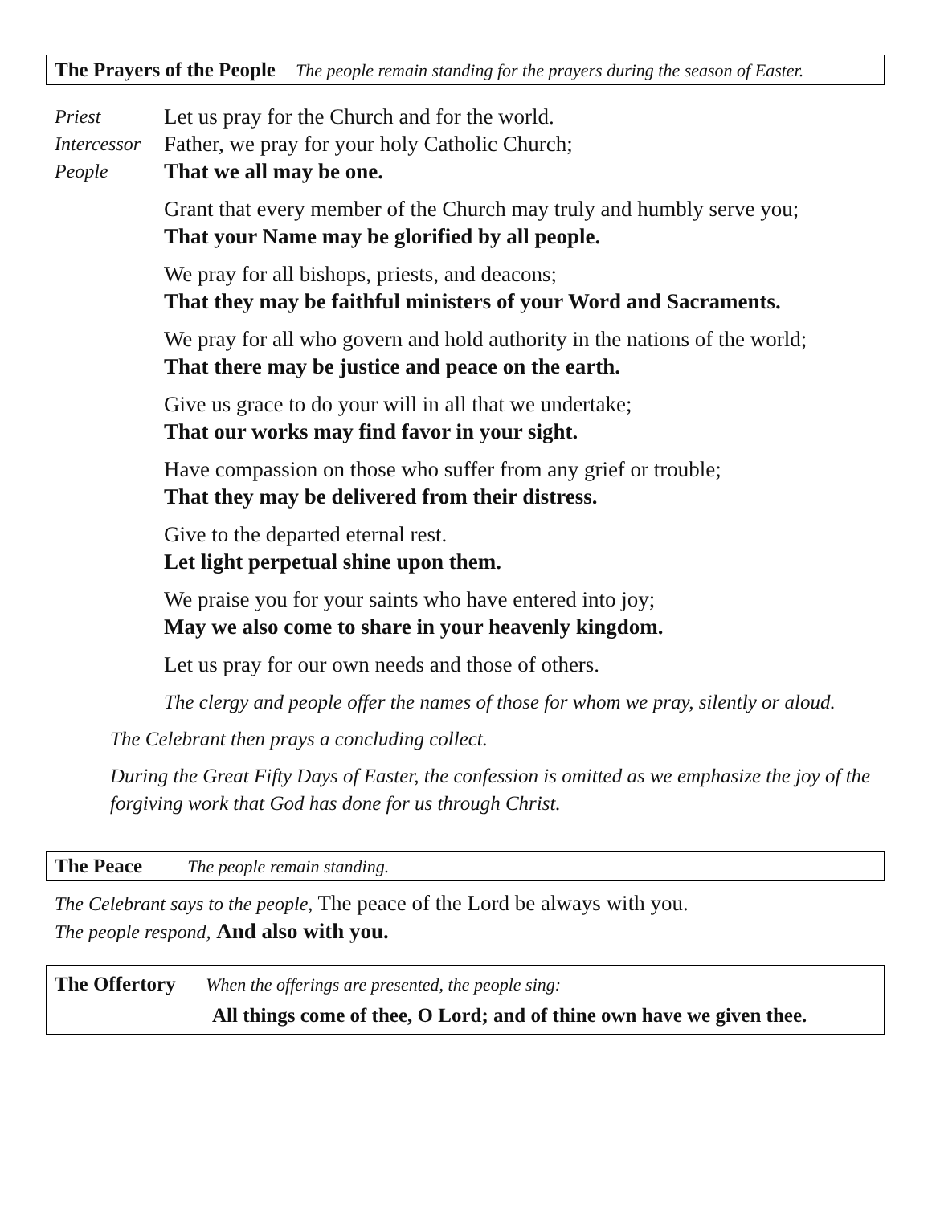The Prayers of the People The people remain standing for the prayers during the season of Easter.
Priest Let us pray for the Church and for the world.
Intercessor
Father, we pray for your holy Catholic Church;
People That we all may be one.
Grant that every member of the Church may truly and humbly serve you;
That your Name may be glorified by all people.
We pray for all bishops, priests, and deacons;
That they may be faithful ministers of your Word and Sacraments.
We pray for all who govern and hold authority in the nations of the world;
That there may be justice and peace on the earth.
Give us grace to do your will in all that we undertake;
That our works may find favor in your sight.
Have compassion on those who suffer from any grief or trouble;
That they may be delivered from their distress.
Give to the departed eternal rest.
Let light perpetual shine upon them.
We praise you for your saints who have entered into joy;
May we also come to share in your heavenly kingdom.
Let us pray for our own needs and those of others.
The clergy and people offer the names of those for whom we pray, silently or aloud.
The Celebrant then prays a concluding collect.
During the Great Fifty Days of Easter, the confession is omitted as we emphasize the joy of the forgiving work that God has done for us through Christ.
The Peace The people remain standing.
The Celebrant says to the people, The peace of the Lord be always with you.
The people respond, And also with you.
The Offertory When the offerings are presented, the people sing:
All things come of thee, O Lord; and of thine own have we given thee.